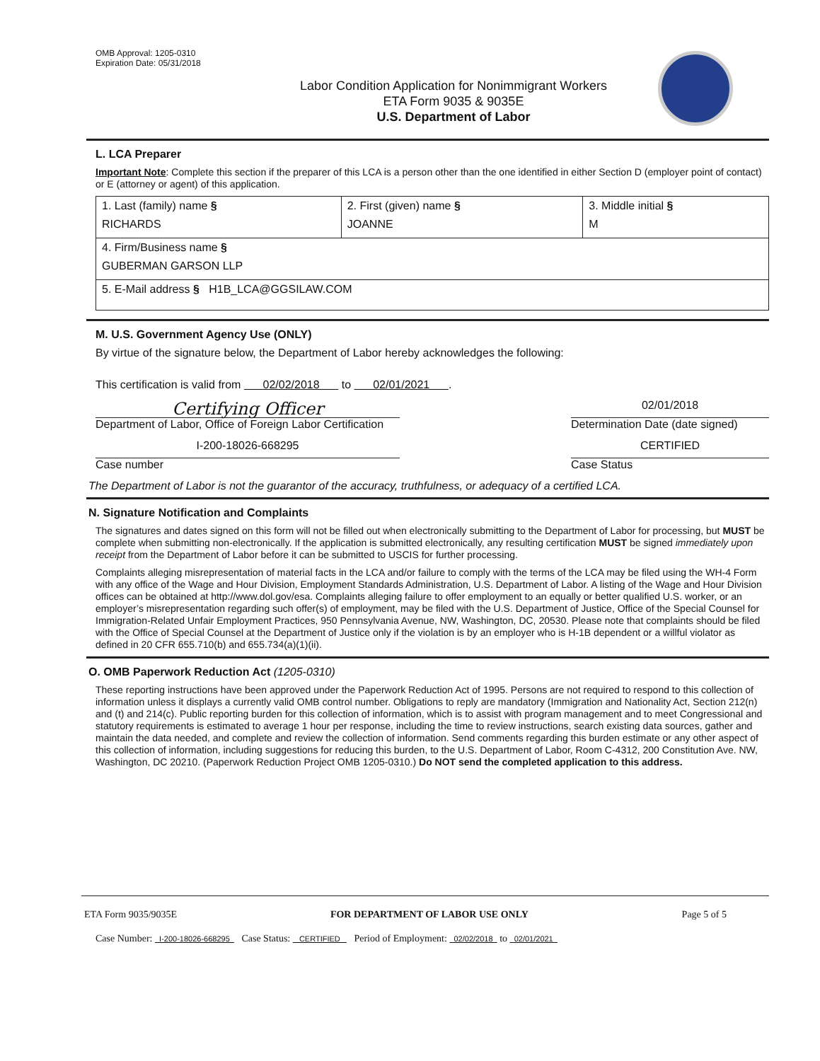OMB Approval: 1205-0310
Expiration Date: 05/31/2018
Labor Condition Application for Nonimmigrant Workers
ETA Form 9035 & 9035E
U.S. Department of Labor
L. LCA Preparer
Important Note: Complete this section if the preparer of this LCA is a person other than the one identified in either Section D (employer point of contact) or E (attorney or agent) of this application.
| 1. Last (family) name § RICHARDS | 2. First (given) name § JOANNE | 3. Middle initial § M |
| 4. Firm/Business name § GUBERMAN GARSON LLP | | |
| 5. E-Mail address § H1B_LCA@GGSILAW.COM | | |
M. U.S. Government Agency Use (ONLY)
By virtue of the signature below, the Department of Labor hereby acknowledges the following:
This certification is valid from 02/02/2018 to 02/01/2021 .
Certifying Officer
Department of Labor, Office of Foreign Labor Certification
02/01/2018
Determination Date (date signed)
I-200-18026-668295
Case number
CERTIFIED
Case Status
The Department of Labor is not the guarantor of the accuracy, truthfulness, or adequacy of a certified LCA.
N. Signature Notification and Complaints
The signatures and dates signed on this form will not be filled out when electronically submitting to the Department of Labor for processing, but MUST be complete when submitting non-electronically. If the application is submitted electronically, any resulting certification MUST be signed immediately upon receipt from the Department of Labor before it can be submitted to USCIS for further processing.
Complaints alleging misrepresentation of material facts in the LCA and/or failure to comply with the terms of the LCA may be filed using the WH-4 Form with any office of the Wage and Hour Division, Employment Standards Administration, U.S. Department of Labor. A listing of the Wage and Hour Division offices can be obtained at http://www.dol.gov/esa. Complaints alleging failure to offer employment to an equally or better qualified U.S. worker, or an employer’s misrepresentation regarding such offer(s) of employment, may be filed with the U.S. Department of Justice, Office of the Special Counsel for Immigration-Related Unfair Employment Practices, 950 Pennsylvania Avenue, NW, Washington, DC, 20530. Please note that complaints should be filed with the Office of Special Counsel at the Department of Justice only if the violation is by an employer who is H-1B dependent or a willful violator as defined in 20 CFR 655.710(b) and 655.734(a)(1)(ii).
O. OMB Paperwork Reduction Act (1205-0310)
These reporting instructions have been approved under the Paperwork Reduction Act of 1995. Persons are not required to respond to this collection of information unless it displays a currently valid OMB control number. Obligations to reply are mandatory (Immigration and Nationality Act, Section 212(n) and (t) and 214(c). Public reporting burden for this collection of information, which is to assist with program management and to meet Congressional and statutory requirements is estimated to average 1 hour per response, including the time to review instructions, search existing data sources, gather and maintain the data needed, and complete and review the collection of information. Send comments regarding this burden estimate or any other aspect of this collection of information, including suggestions for reducing this burden, to the U.S. Department of Labor, Room C-4312, 200 Constitution Ave. NW, Washington, DC 20210. (Paperwork Reduction Project OMB 1205-0310.) Do NOT send the completed application to this address.
ETA Form 9035/9035E FOR DEPARTMENT OF LABOR USE ONLY Page 5 of 5
Case Number: I-200-18026-668295 Case Status: CERTIFIED Period of Employment: 02/02/2018 to 02/01/2021